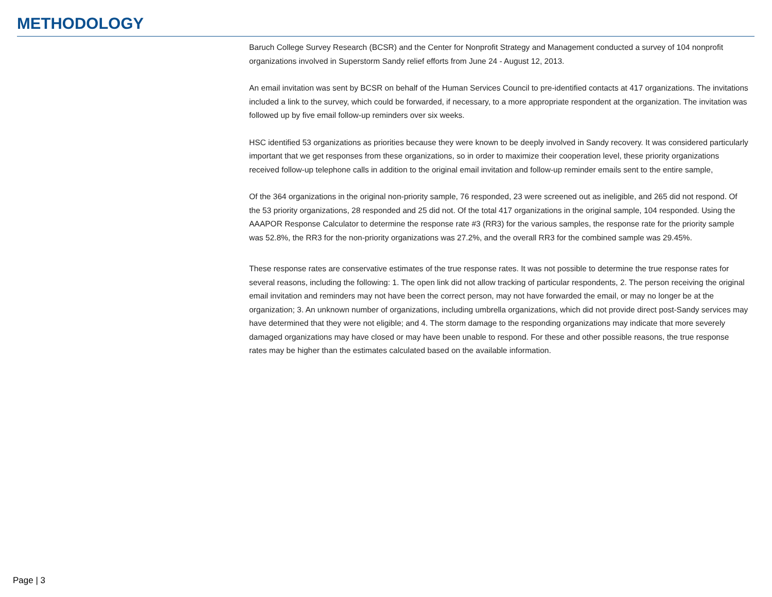METHODOLOGY
Baruch College Survey Research (BCSR) and the Center for Nonprofit Strategy and Management conducted a survey of 104 nonprofit organizations involved in Superstorm Sandy relief efforts from June 24 - August 12, 2013.
An email invitation was sent by BCSR on behalf of the Human Services Council to pre-identified contacts at 417 organizations. The invitations included a link to the survey, which could be forwarded, if necessary, to a more appropriate respondent at the organization. The invitation was followed up by five email follow-up reminders over six weeks.
HSC identified 53 organizations as priorities because they were known to be deeply involved in Sandy recovery. It was considered particularly important that we get responses from these organizations, so in order to maximize their cooperation level, these priority organizations received follow-up telephone calls in addition to the original email invitation and follow-up reminder emails sent to the entire sample,
Of the 364 organizations in the original non-priority sample, 76 responded, 23 were screened out as ineligible, and 265 did not respond. Of the 53 priority organizations, 28 responded and 25 did not. Of the total 417 organizations in the original sample, 104 responded. Using the AAAPOR Response Calculator to determine the response rate #3 (RR3) for the various samples, the response rate for the priority sample was 52.8%, the RR3 for the non-priority organizations was 27.2%, and the overall RR3 for the combined sample was 29.45%.
These response rates are conservative estimates of the true response rates. It was not possible to determine the true response rates for several reasons, including the following: 1. The open link did not allow tracking of particular respondents, 2. The person receiving the original email invitation and reminders may not have been the correct person, may not have forwarded the email, or may no longer be at the organization; 3. An unknown number of organizations, including umbrella organizations, which did not provide direct post-Sandy services may have determined that they were not eligible; and 4. The storm damage to the responding organizations may indicate that more severely damaged organizations may have closed or may have been unable to respond. For these and other possible reasons, the true response rates may be higher than the estimates calculated based on the available information.
Page | 3